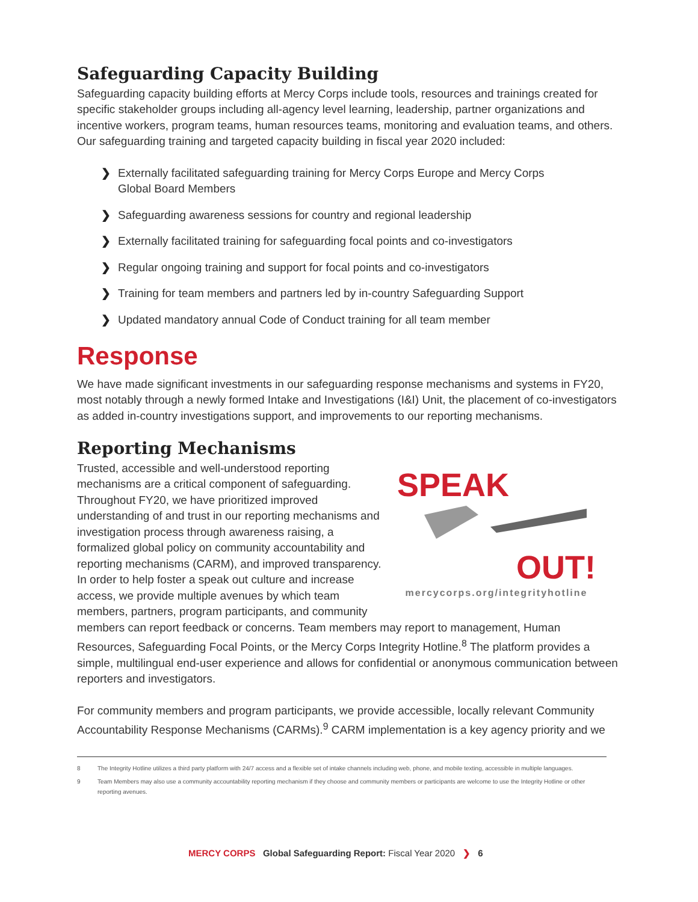Safeguarding Capacity Building
Safeguarding capacity building efforts at Mercy Corps include tools, resources and trainings created for specific stakeholder groups including all-agency level learning, leadership, partner organizations and incentive workers, program teams, human resources teams, monitoring and evaluation teams, and others. Our safeguarding training and targeted capacity building in fiscal year 2020 included:
❯ Externally facilitated safeguarding training for Mercy Corps Europe and Mercy Corps Global Board Members
❯ Safeguarding awareness sessions for country and regional leadership
❯ Externally facilitated training for safeguarding focal points and co-investigators
❯ Regular ongoing training and support for focal points and co-investigators
❯ Training for team members and partners led by in-country Safeguarding Support
❯ Updated mandatory annual Code of Conduct training for all team member
Response
We have made significant investments in our safeguarding response mechanisms and systems in FY20, most notably through a newly formed Intake and Investigations (I&I) Unit, the placement of co-investigators as added in-country investigations support, and improvements to our reporting mechanisms.
Reporting Mechanisms
SPEAK
OUT!
mercycorps.org/integrityhotline
Trusted, accessible and well-understood reporting mechanisms are a critical component of safeguarding. Throughout FY20, we have prioritized improved understanding of and trust in our reporting mechanisms and investigation process through awareness raising, a formalized global policy on community accountability and reporting mechanisms (CARM), and improved transparency. In order to help foster a speak out culture and increase access, we provide multiple avenues by which team members, partners, program participants, and community members can report feedback or concerns. Team members may report to management, Human Resources, Safeguarding Focal Points, or the Mercy Corps Integrity Hotline.<sup>8</sup> The platform provides a simple, multilingual end-user experience and allows for confidential or anonymous communication between reporters and investigators.
For community members and program participants, we provide accessible, locally relevant Community Accountability Response Mechanisms (CARMs).<sup>9</sup> CARM implementation is a key agency priority and we
8 The Integrity Hotline utilizes a third party platform with 24/7 access and a flexible set of intake channels including web, phone, and mobile texting, accessible in multiple languages.
9 Team Members may also use a community accountability reporting mechanism if they choose and community members or participants are welcome to use the Integrity Hotline or other reporting avenues.
MERCY CORPS Global Safeguarding Report: Fiscal Year 2020 ❯ 6